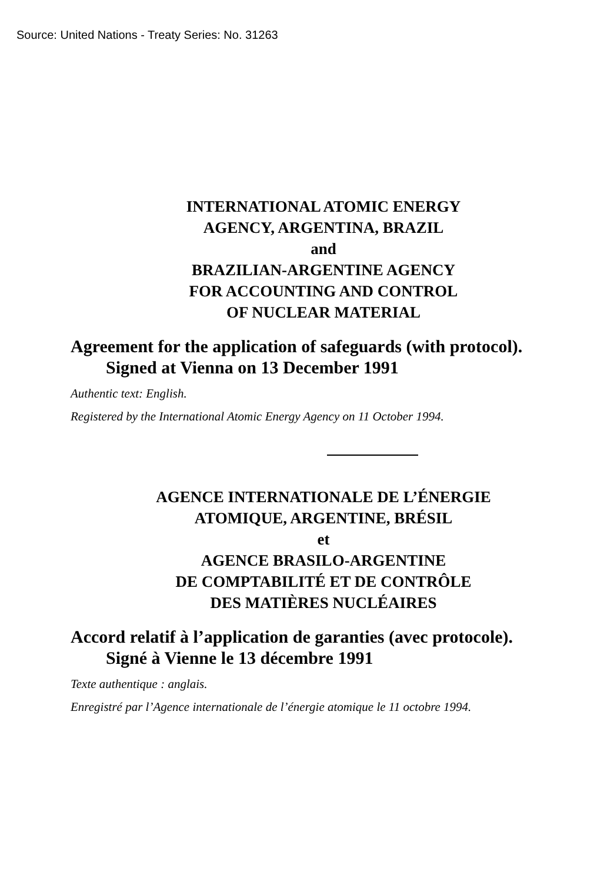Source: United Nations - Treaty Series: No. 31263
INTERNATIONAL ATOMIC ENERGY
AGENCY, ARGENTINA, BRAZIL
and
BRAZILIAN-ARGENTINE AGENCY
FOR ACCOUNTING AND CONTROL
OF NUCLEAR MATERIAL
Agreement for the application of safeguards (with protocol). Signed at Vienna on 13 December 1991
Authentic text: English.
Registered by the International Atomic Energy Agency on 11 October 1994.
AGENCE INTERNATIONALE DE L’ÉNERGIE
ATOMIQUE, ARGENTINE, BRÉSIL
et
AGENCE BRASILO-ARGENTINE
DE COMPTABILITÉ ET DE CONTRÔLE
DES MATIÈRES NUCLÉAIRES
Accord relatif à l’application de garanties (avec protocole). Signé à Vienne le 13 décembre 1991
Texte authentique : anglais.
Enregistré par l’Agence internationale de l’énergie atomique le 11 octobre 1994.